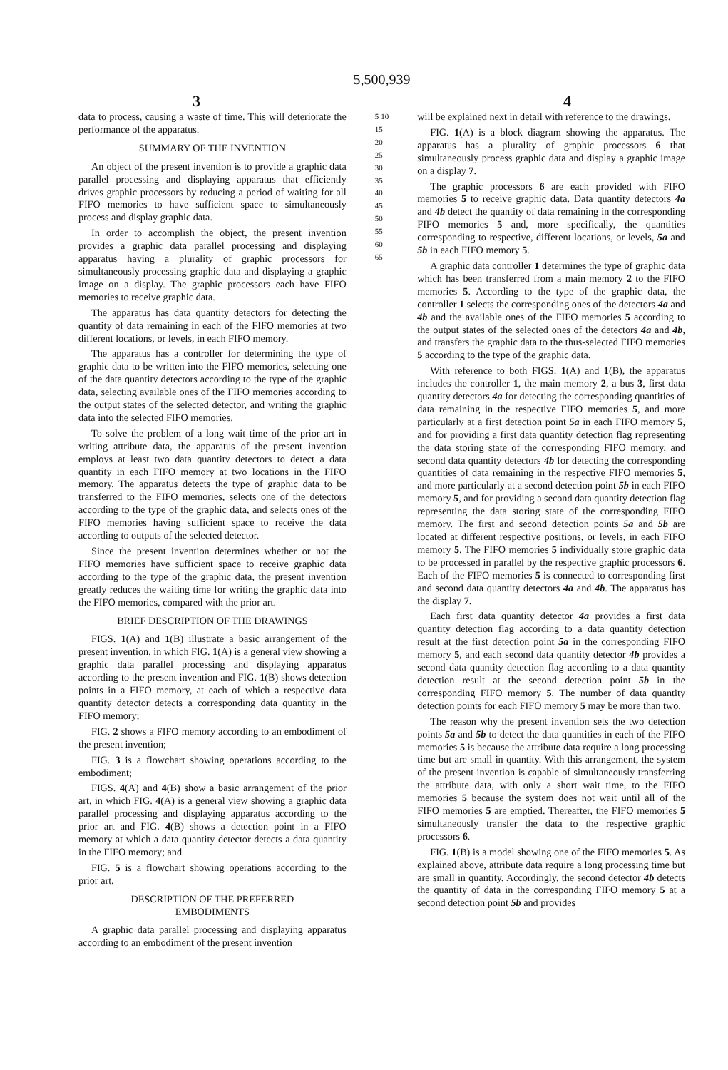5,500,939
3 4
data to process, causing a waste of time. This will deteriorate the performance of the apparatus.
SUMMARY OF THE INVENTION
An object of the present invention is to provide a graphic data parallel processing and displaying apparatus that efficiently drives graphic processors by reducing a period of waiting for all FIFO memories to have sufficient space to simultaneously process and display graphic data.
In order to accomplish the object, the present invention provides a graphic data parallel processing and displaying apparatus having a plurality of graphic processors for simultaneously processing graphic data and displaying a graphic image on a display. The graphic processors each have FIFO memories to receive graphic data.
The apparatus has data quantity detectors for detecting the quantity of data remaining in each of the FIFO memories at two different locations, or levels, in each FIFO memory.
The apparatus has a controller for determining the type of graphic data to be written into the FIFO memories, selecting one of the data quantity detectors according to the type of the graphic data, selecting available ones of the FIFO memories according to the output states of the selected detector, and writing the graphic data into the selected FIFO memories.
To solve the problem of a long wait time of the prior art in writing attribute data, the apparatus of the present invention employs at least two data quantity detectors to detect a data quantity in each FIFO memory at two locations in the FIFO memory. The apparatus detects the type of graphic data to be transferred to the FIFO memories, selects one of the detectors according to the type of the graphic data, and selects ones of the FIFO memories having sufficient space to receive the data according to outputs of the selected detector.
Since the present invention determines whether or not the FIFO memories have sufficient space to receive graphic data according to the type of the graphic data, the present invention greatly reduces the waiting time for writing the graphic data into the FIFO memories, compared with the prior art.
BRIEF DESCRIPTION OF THE DRAWINGS
FIGS. 1(A) and 1(B) illustrate a basic arrangement of the present invention, in which FIG. 1(A) is a general view showing a graphic data parallel processing and displaying apparatus according to the present invention and FIG. 1(B) shows detection points in a FIFO memory, at each of which a respective data quantity detector detects a corresponding data quantity in the FIFO memory;
FIG. 2 shows a FIFO memory according to an embodiment of the present invention;
FIG. 3 is a flowchart showing operations according to the embodiment;
FIGS. 4(A) and 4(B) show a basic arrangement of the prior art, in which FIG. 4(A) is a general view showing a graphic data parallel processing and displaying apparatus according to the prior art and FIG. 4(B) shows a detection point in a FIFO memory at which a data quantity detector detects a data quantity in the FIFO memory; and
FIG. 5 is a flowchart showing operations according to the prior art.
DESCRIPTION OF THE PREFERRED
EMBODIMENTS
A graphic data parallel processing and displaying apparatus according to an embodiment of the present invention
5 10 15 20 25 30 35 40 45 50 55 60 65
will be explained next in detail with reference to the drawings.
FIG. 1(A) is a block diagram showing the apparatus. The apparatus has a plurality of graphic processors 6 that simultaneously process graphic data and display a graphic image on a display 7.
The graphic processors 6 are each provided with FIFO memories 5 to receive graphic data. Data quantity detectors 4a and 4b detect the quantity of data remaining in the corresponding FIFO memories 5 and, more specifically, the quantities corresponding to respective, different locations, or levels, 5a and 5b in each FIFO memory 5.
A graphic data controller 1 determines the type of graphic data which has been transferred from a main memory 2 to the FIFO memories 5. According to the type of the graphic data, the controller 1 selects the corresponding ones of the detectors 4a and 4b and the available ones of the FIFO memories 5 according to the output states of the selected ones of the detectors 4a and 4b, and transfers the graphic data to the thus-selected FIFO memories 5 according to the type of the graphic data.
With reference to both FIGS. 1(A) and 1(B), the apparatus includes the controller 1, the main memory 2, a bus 3, first data quantity detectors 4a for detecting the corresponding quantities of data remaining in the respective FIFO memories 5, and more particularly at a first detection point 5a in each FIFO memory 5, and for providing a first data quantity detection flag representing the data storing state of the corresponding FIFO memory, and second data quantity detectors 4b for detecting the corresponding quantities of data remaining in the respective FIFO memories 5, and more particularly at a second detection point 5b in each FIFO memory 5, and for providing a second data quantity detection flag representing the data storing state of the corresponding FIFO memory. The first and second detection points 5a and 5b are located at different respective positions, or levels, in each FIFO memory 5. The FIFO memories 5 individually store graphic data to be processed in parallel by the respective graphic processors 6. Each of the FIFO memories 5 is connected to corresponding first and second data quantity detectors 4a and 4b. The apparatus has the display 7.
Each first data quantity detector 4a provides a first data quantity detection flag according to a data quantity detection result at the first detection point 5a in the corresponding FIFO memory 5, and each second data quantity detector 4b provides a second data quantity detection flag according to a data quantity detection result at the second detection point 5b in the corresponding FIFO memory 5. The number of data quantity detection points for each FIFO memory 5 may be more than two.
The reason why the present invention sets the two detection points 5a and 5b to detect the data quantities in each of the FIFO memories 5 is because the attribute data require a long processing time but are small in quantity. With this arrangement, the system of the present invention is capable of simultaneously transferring the attribute data, with only a short wait time, to the FIFO memories 5 because the system does not wait until all of the FIFO memories 5 are emptied. Thereafter, the FIFO memories 5 simultaneously transfer the data to the respective graphic processors 6.
FIG. 1(B) is a model showing one of the FIFO memories 5. As explained above, attribute data require a long processing time but are small in quantity. Accordingly, the second detector 4b detects the quantity of data in the corresponding FIFO memory 5 at a second detection point 5b and provides